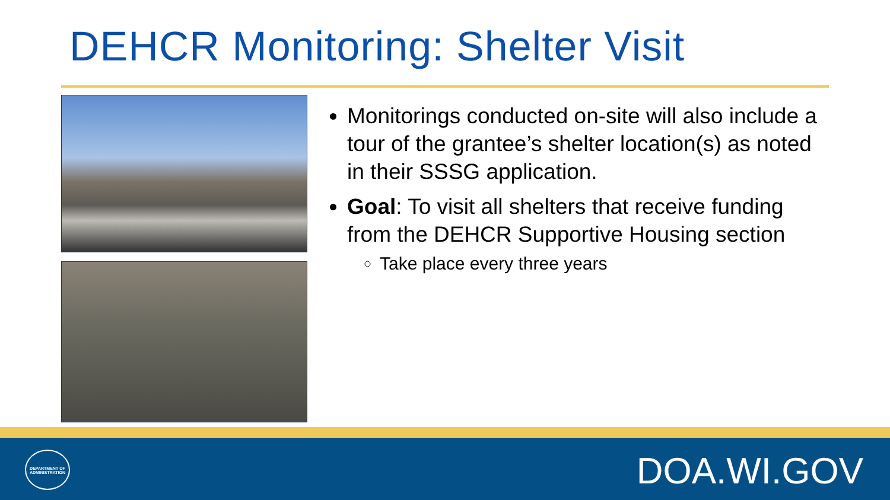DEHCR Monitoring: Shelter Visit
Monitorings conducted on-site will also include a tour of the grantee’s shelter location(s) as noted in their SSSG application.
Goal: To visit all shelters that receive funding from the DEHCR Supportive Housing section
Take place every three years
DEPARTMENT OF ADMINISTRATION
DOA.WI.GOV